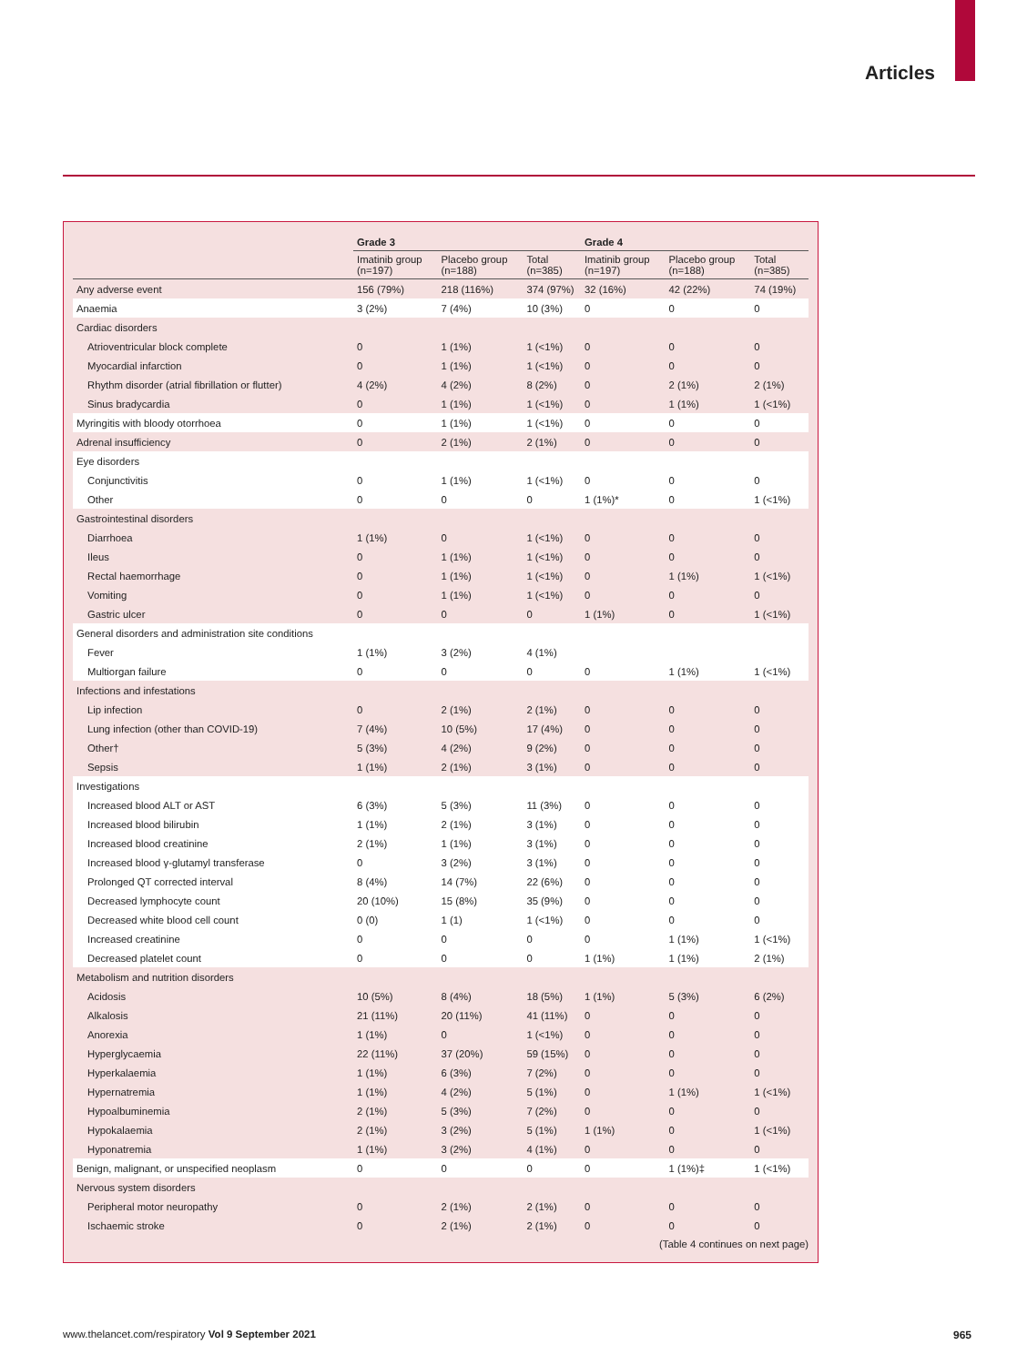Articles
| | Grade 3 | | | Grade 4 | | |
| --- | --- | --- | --- | --- | --- | --- |
| | Imatinib group (n=197) | Placebo group (n=188) | Total (n=385) | Imatinib group (n=197) | Placebo group (n=188) | Total (n=385) |
| Any adverse event | 156 (79%) | 218 (116%) | 374 (97%) | 32 (16%) | 42 (22%) | 74 (19%) |
| Anaemia | 3 (2%) | 7 (4%) | 10 (3%) | 0 | 0 | 0 |
| Cardiac disorders | | | | | | |
| Atrioventricular block complete | 0 | 1 (1%) | 1 (<1%) | 0 | 0 | 0 |
| Myocardial infarction | 0 | 1 (1%) | 1 (<1%) | 0 | 0 | 0 |
| Rhythm disorder (atrial fibrillation or flutter) | 4 (2%) | 4 (2%) | 8 (2%) | 0 | 2 (1%) | 2 (1%) |
| Sinus bradycardia | 0 | 1 (1%) | 1 (<1%) | 0 | 1 (1%) | 1 (<1%) |
| Myringitis with bloody otorrhoea | 0 | 1 (1%) | 1 (<1%) | 0 | 0 | 0 |
| Adrenal insufficiency | 0 | 2 (1%) | 2 (1%) | 0 | 0 | 0 |
| Eye disorders | | | | | | |
| Conjunctivitis | 0 | 1 (1%) | 1 (<1%) | 0 | 0 | 0 |
| Other | 0 | 0 | 0 | 1 (1%)* | 0 | 1 (<1%) |
| Gastrointestinal disorders | | | | | | |
| Diarrhoea | 1 (1%) | 0 | 1 (<1%) | 0 | 0 | 0 |
| Ileus | 0 | 1 (1%) | 1 (<1%) | 0 | 0 | 0 |
| Rectal haemorrhage | 0 | 1 (1%) | 1 (<1%) | 0 | 1 (1%) | 1 (<1%) |
| Vomiting | 0 | 1 (1%) | 1 (<1%) | 0 | 0 | 0 |
| Gastric ulcer | 0 | 0 | 0 | 1 (1%) | 0 | 1 (<1%) |
| General disorders and administration site conditions | | | | | | |
| Fever | 1 (1%) | 3 (2%) | 4 (1%) | | | |
| Multiorgan failure | 0 | 0 | 0 | 0 | 1 (1%) | 1 (<1%) |
| Infections and infestations | | | | | | |
| Lip infection | 0 | 2 (1%) | 2 (1%) | 0 | 0 | 0 |
| Lung infection (other than COVID-19) | 7 (4%) | 10 (5%) | 17 (4%) | 0 | 0 | 0 |
| Other† | 5 (3%) | 4 (2%) | 9 (2%) | 0 | 0 | 0 |
| Sepsis | 1 (1%) | 2 (1%) | 3 (1%) | 0 | 0 | 0 |
| Investigations | | | | | | |
| Increased blood ALT or AST | 6 (3%) | 5 (3%) | 11 (3%) | 0 | 0 | 0 |
| Increased blood bilirubin | 1 (1%) | 2 (1%) | 3 (1%) | 0 | 0 | 0 |
| Increased blood creatinine | 2 (1%) | 1 (1%) | 3 (1%) | 0 | 0 | 0 |
| Increased blood γ-glutamyl transferase | 0 | 3 (2%) | 3 (1%) | 0 | 0 | 0 |
| Prolonged QT corrected interval | 8 (4%) | 14 (7%) | 22 (6%) | 0 | 0 | 0 |
| Decreased lymphocyte count | 20 (10%) | 15 (8%) | 35 (9%) | 0 | 0 | 0 |
| Decreased white blood cell count | 0 (0) | 1 (1) | 1 (<1%) | 0 | 0 | 0 |
| Increased creatinine | 0 | 0 | 0 | 0 | 1 (1%) | 1 (<1%) |
| Decreased platelet count | 0 | 0 | 0 | 1 (1%) | 1 (1%) | 2 (1%) |
| Metabolism and nutrition disorders | | | | | | |
| Acidosis | 10 (5%) | 8 (4%) | 18 (5%) | 1 (1%) | 5 (3%) | 6 (2%) |
| Alkalosis | 21 (11%) | 20 (11%) | 41 (11%) | 0 | 0 | 0 |
| Anorexia | 1 (1%) | 0 | 1 (<1%) | 0 | 0 | 0 |
| Hyperglycaemia | 22 (11%) | 37 (20%) | 59 (15%) | 0 | 0 | 0 |
| Hyperkalaemia | 1 (1%) | 6 (3%) | 7 (2%) | 0 | 0 | 0 |
| Hypernatremia | 1 (1%) | 4 (2%) | 5 (1%) | 0 | 1 (1%) | 1 (<1%) |
| Hypoalbuminemia | 2 (1%) | 5 (3%) | 7 (2%) | 0 | 0 | 0 |
| Hypokalaemia | 2 (1%) | 3 (2%) | 5 (1%) | 1 (1%) | 0 | 1 (<1%) |
| Hyponatremia | 1 (1%) | 3 (2%) | 4 (1%) | 0 | 0 | 0 |
| Benign, malignant, or unspecified neoplasm | 0 | 0 | 0 | 0 | 1 (1%)‡ | 1 (<1%) |
| Nervous system disorders | | | | | | |
| Peripheral motor neuropathy | 0 | 2 (1%) | 2 (1%) | 0 | 0 | 0 |
| Ischaemic stroke | 0 | 2 (1%) | 2 (1%) | 0 | 0 | 0 |
(Table 4 continues on next page)
www.thelancet.com/respiratory Vol 9 September 2021
965